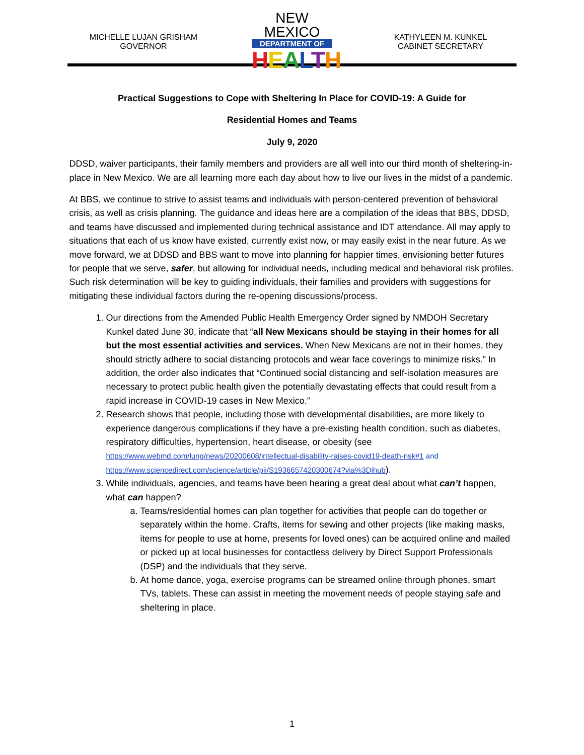MICHELLE LUJAN GRISHAM
GOVERNOR
NEW MEXICO
DEPARTMENT OF
HEALTH
KATHYLEEN M. KUNKEL
CABINET SECRETARY
Practical Suggestions to Cope with Sheltering In Place for COVID-19: A Guide for
Residential Homes and Teams
July 9, 2020
DDSD, waiver participants, their family members and providers are all well into our third month of sheltering-in-place in New Mexico. We are all learning more each day about how to live our lives in the midst of a pandemic.
At BBS, we continue to strive to assist teams and individuals with person-centered prevention of behavioral crisis, as well as crisis planning. The guidance and ideas here are a compilation of the ideas that BBS, DDSD, and teams have discussed and implemented during technical assistance and IDT attendance. All may apply to situations that each of us know have existed, currently exist now, or may easily exist in the near future. As we move forward, we at DDSD and BBS want to move into planning for happier times, envisioning better futures for people that we serve, safer, but allowing for individual needs, including medical and behavioral risk profiles. Such risk determination will be key to guiding individuals, their families and providers with suggestions for mitigating these individual factors during the re-opening discussions/process.
1. Our directions from the Amended Public Health Emergency Order signed by NMDOH Secretary Kunkel dated June 30, indicate that “all New Mexicans should be staying in their homes for all but the most essential activities and services. When New Mexicans are not in their homes, they should strictly adhere to social distancing protocols and wear face coverings to minimize risks.” In addition, the order also indicates that “Continued social distancing and self-isolation measures are necessary to protect public health given the potentially devastating effects that could result from a rapid increase in COVID-19 cases in New Mexico.”
2. Research shows that people, including those with developmental disabilities, are more likely to experience dangerous complications if they have a pre-existing health condition, such as diabetes, respiratory difficulties, hypertension, heart disease, or obesity (see https://www.webmd.com/lung/news/20200608/intellectual-disability-raises-covid19-death-risk#1 and https://www.sciencedirect.com/science/article/pii/S1936657420300674?via%3Dihub).
3. While individuals, agencies, and teams have been hearing a great deal about what can’t happen, what can happen?
a. Teams/residential homes can plan together for activities that people can do together or separately within the home. Crafts, items for sewing and other projects (like making masks, items for people to use at home, presents for loved ones) can be acquired online and mailed or picked up at local businesses for contactless delivery by Direct Support Professionals (DSP) and the individuals that they serve.
b. At home dance, yoga, exercise programs can be streamed online through phones, smart TVs, tablets. These can assist in meeting the movement needs of people staying safe and sheltering in place.
1